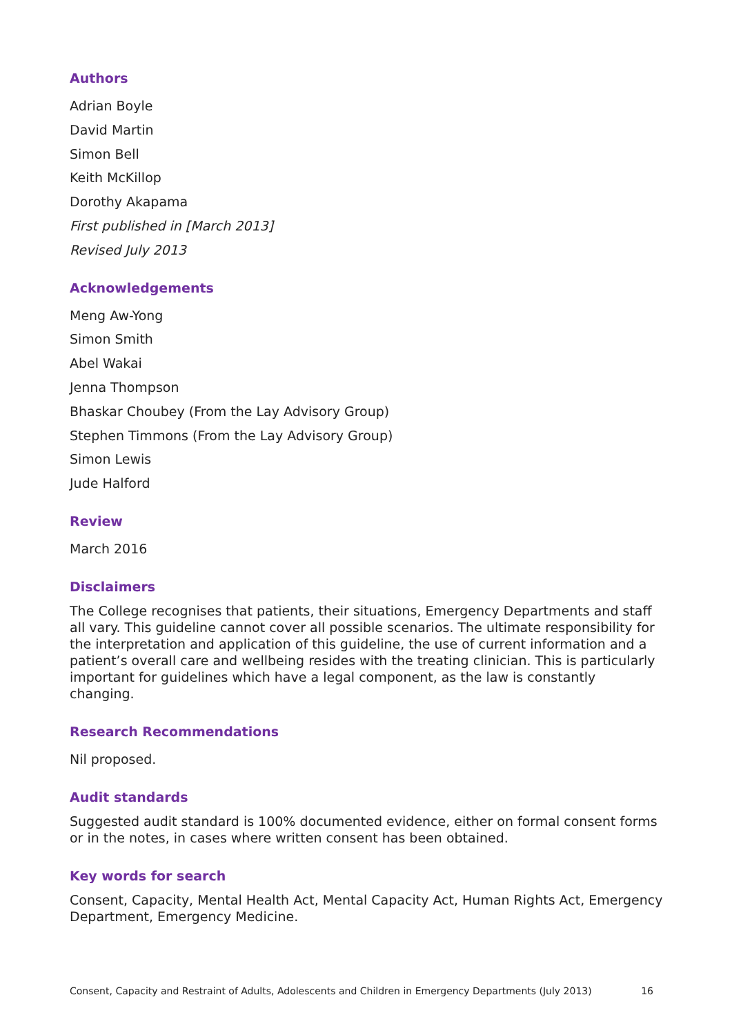Authors
Adrian Boyle
David Martin
Simon Bell
Keith McKillop
Dorothy Akapama
First published in [March 2013]
Revised July 2013
Acknowledgements
Meng Aw-Yong
Simon Smith
Abel Wakai
Jenna Thompson
Bhaskar Choubey (From the Lay Advisory Group)
Stephen Timmons (From the Lay Advisory Group)
Simon Lewis
Jude Halford
Review
March 2016
Disclaimers
The College recognises that patients, their situations, Emergency Departments and staff all vary. This guideline cannot cover all possible scenarios. The ultimate responsibility for the interpretation and application of this guideline, the use of current information and a patient’s overall care and wellbeing resides with the treating clinician. This is particularly important for guidelines which have a legal component, as the law is constantly changing.
Research Recommendations
Nil proposed.
Audit standards
Suggested audit standard is 100% documented evidence, either on formal consent forms or in the notes, in cases where written consent has been obtained.
Key words for search
Consent, Capacity, Mental Health Act, Mental Capacity Act, Human Rights Act, Emergency Department, Emergency Medicine.
Consent, Capacity and Restraint of Adults, Adolescents and Children in Emergency Departments (July 2013) 16